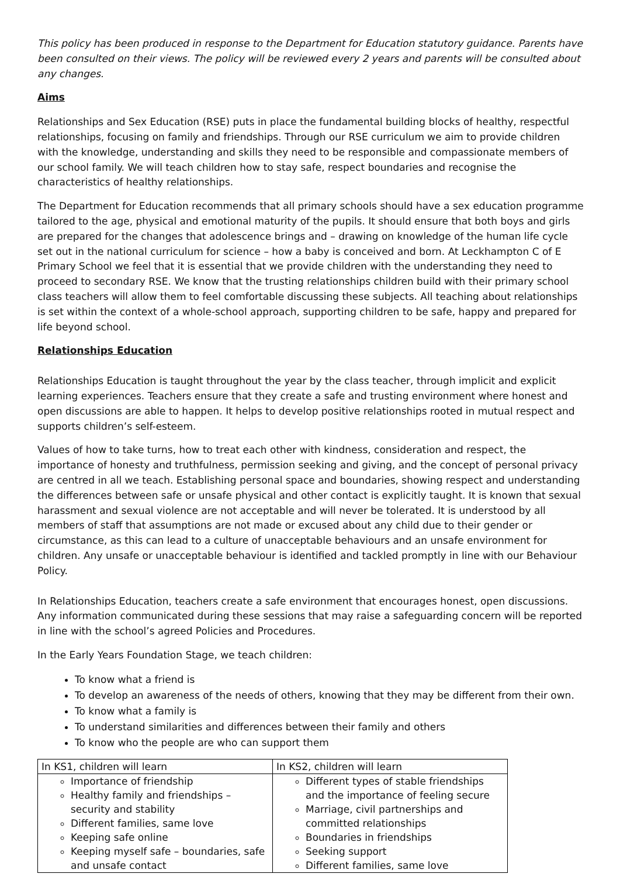This policy has been produced in response to the Department for Education statutory guidance. Parents have been consulted on their views. The policy will be reviewed every 2 years and parents will be consulted about any changes.
Aims
Relationships and Sex Education (RSE) puts in place the fundamental building blocks of healthy, respectful relationships, focusing on family and friendships. Through our RSE curriculum we aim to provide children with the knowledge, understanding and skills they need to be responsible and compassionate members of our school family. We will teach children how to stay safe, respect boundaries and recognise the characteristics of healthy relationships.
The Department for Education recommends that all primary schools should have a sex education programme tailored to the age, physical and emotional maturity of the pupils. It should ensure that both boys and girls are prepared for the changes that adolescence brings and – drawing on knowledge of the human life cycle set out in the national curriculum for science – how a baby is conceived and born. At Leckhampton C of E Primary School we feel that it is essential that we provide children with the understanding they need to proceed to secondary RSE. We know that the trusting relationships children build with their primary school class teachers will allow them to feel comfortable discussing these subjects. All teaching about relationships is set within the context of a whole-school approach, supporting children to be safe, happy and prepared for life beyond school.
Relationships Education
Relationships Education is taught throughout the year by the class teacher, through implicit and explicit learning experiences. Teachers ensure that they create a safe and trusting environment where honest and open discussions are able to happen. It helps to develop positive relationships rooted in mutual respect and supports children’s self-esteem.
Values of how to take turns, how to treat each other with kindness, consideration and respect, the importance of honesty and truthfulness, permission seeking and giving, and the concept of personal privacy are centred in all we teach. Establishing personal space and boundaries, showing respect and understanding the differences between safe or unsafe physical and other contact is explicitly taught. It is known that sexual harassment and sexual violence are not acceptable and will never be tolerated. It is understood by all members of staff that assumptions are not made or excused about any child due to their gender or circumstance, as this can lead to a culture of unacceptable behaviours and an unsafe environment for children. Any unsafe or unacceptable behaviour is identified and tackled promptly in line with our Behaviour Policy.
In Relationships Education, teachers create a safe environment that encourages honest, open discussions. Any information communicated during these sessions that may raise a safeguarding concern will be reported in line with the school’s agreed Policies and Procedures.
In the Early Years Foundation Stage, we teach children:
To know what a friend is
To develop an awareness of the needs of others, knowing that they may be different from their own.
To know what a family is
To understand similarities and differences between their family and others
To know who the people are who can support them
| In KS1, children will learn | In KS2, children will learn |
| Importance of friendship Healthy family and friendships –security and stability Different families, same love Keeping safe online Keeping myself safe – boundaries, safe and unsafe contact | Different types of stable friendships and the importance of feeling secure Marriage, civil partnerships and committed relationships Boundaries in friendships Seeking support Different families, same love |